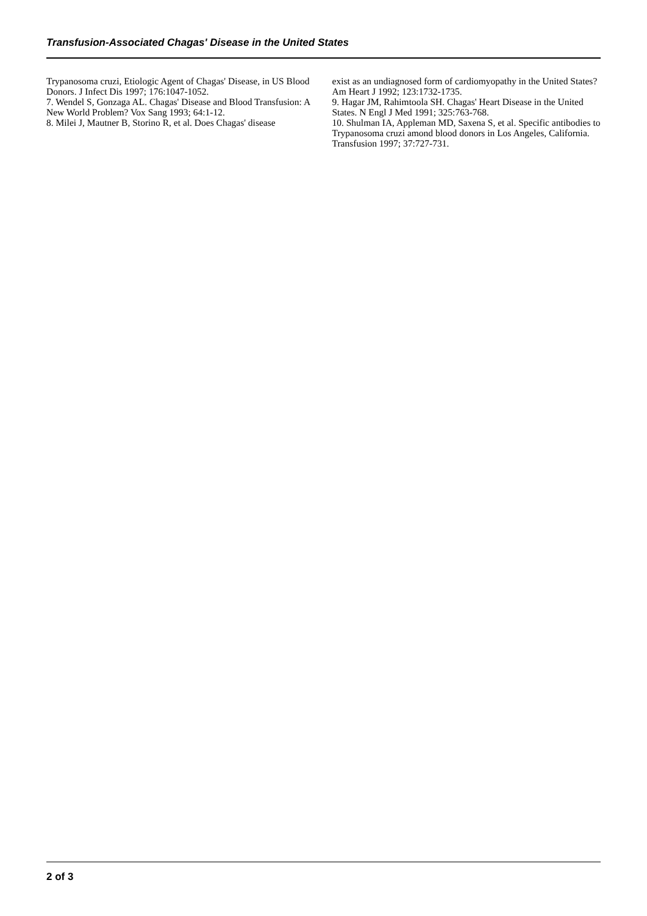Transfusion-Associated Chagas' Disease in the United States
Trypanosoma cruzi, Etiologic Agent of Chagas' Disease, in US Blood Donors. J Infect Dis 1997; 176:1047-1052.
7. Wendel S, Gonzaga AL. Chagas' Disease and Blood Transfusion: A New World Problem? Vox Sang 1993; 64:1-12.
8. Milei J, Mautner B, Storino R, et al. Does Chagas' disease
exist as an undiagnosed form of cardiomyopathy in the United States? Am Heart J 1992; 123:1732-1735.
9. Hagar JM, Rahimtoola SH. Chagas' Heart Disease in the United States. N Engl J Med 1991; 325:763-768.
10. Shulman IA, Appleman MD, Saxena S, et al. Specific antibodies to Trypanosoma cruzi amond blood donors in Los Angeles, California. Transfusion 1997; 37:727-731.
2 of 3